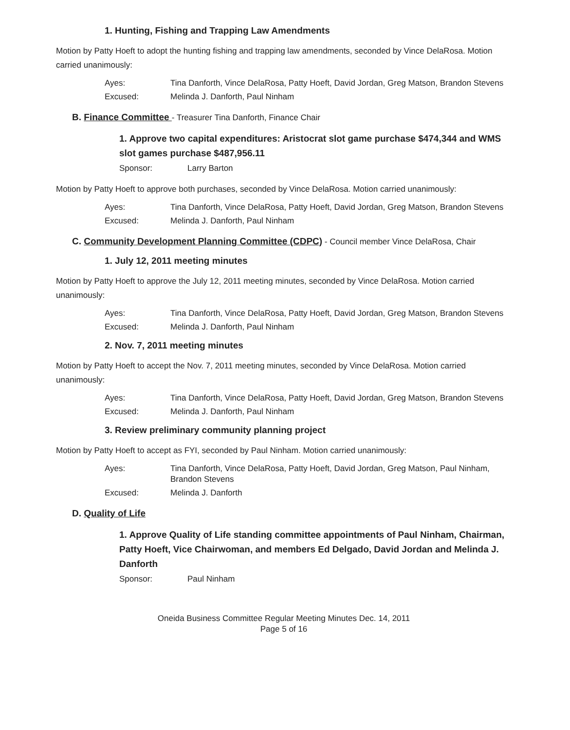1. Hunting, Fishing and Trapping Law Amendments
Motion by Patty Hoeft to adopt the hunting fishing and trapping law amendments, seconded by Vince DelaRosa. Motion carried unanimously:
Ayes:
Tina Danforth, Vince DelaRosa, Patty Hoeft, David Jordan, Greg Matson, Brandon Stevens
Excused:
Melinda J. Danforth, Paul Ninham
B. Finance Committee - Treasurer Tina Danforth, Finance Chair
1. Approve two capital expenditures: Aristocrat slot game purchase $474,344 and WMS slot games purchase $487,956.11
Sponsor:
Larry Barton
Motion by Patty Hoeft to approve both purchases, seconded by Vince DelaRosa. Motion carried unanimously:
Ayes:
Tina Danforth, Vince DelaRosa, Patty Hoeft, David Jordan, Greg Matson, Brandon Stevens
Excused:
Melinda J. Danforth, Paul Ninham
C. Community Development Planning Committee (CDPC) - Council member Vince DelaRosa, Chair
1. July 12, 2011 meeting minutes
Motion by Patty Hoeft to approve the July 12, 2011 meeting minutes, seconded by Vince DelaRosa. Motion carried unanimously:
Ayes:
Tina Danforth, Vince DelaRosa, Patty Hoeft, David Jordan, Greg Matson, Brandon Stevens
Excused:
Melinda J. Danforth, Paul Ninham
2. Nov. 7, 2011 meeting minutes
Motion by Patty Hoeft to accept the Nov. 7, 2011 meeting minutes, seconded by Vince DelaRosa. Motion carried unanimously:
Ayes:
Tina Danforth, Vince DelaRosa, Patty Hoeft, David Jordan, Greg Matson, Brandon Stevens
Excused:
Melinda J. Danforth, Paul Ninham
3. Review preliminary community planning project
Motion by Patty Hoeft to accept as FYI, seconded by Paul Ninham. Motion carried unanimously:
Ayes:
Tina Danforth, Vince DelaRosa, Patty Hoeft, David Jordan, Greg Matson, Paul Ninham, Brandon Stevens
Excused:
Melinda J. Danforth
D. Quality of Life
1. Approve Quality of Life standing committee appointments of Paul Ninham, Chairman, Patty Hoeft, Vice Chairwoman, and members Ed Delgado, David Jordan and Melinda J. Danforth
Sponsor:
Paul Ninham
Oneida Business Committee Regular Meeting Minutes Dec. 14, 2011
Page 5 of 16